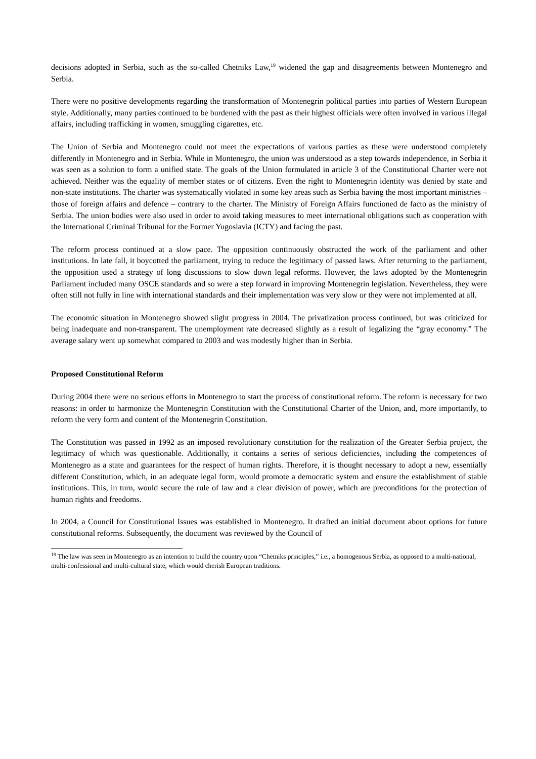decisions adopted in Serbia, such as the so-called Chetniks Law,<sup>19</sup> widened the gap and disagreements between Montenegro and Serbia.
There were no positive developments regarding the transformation of Montenegrin political parties into parties of Western European style. Additionally, many parties continued to be burdened with the past as their highest officials were often involved in various illegal affairs, including trafficking in women, smuggling cigarettes, etc.
The Union of Serbia and Montenegro could not meet the expectations of various parties as these were understood completely differently in Montenegro and in Serbia. While in Montenegro, the union was understood as a step towards independence, in Serbia it was seen as a solution to form a unified state. The goals of the Union formulated in article 3 of the Constitutional Charter were not achieved. Neither was the equality of member states or of citizens. Even the right to Montenegrin identity was denied by state and non-state institutions. The charter was systematically violated in some key areas such as Serbia having the most important ministries – those of foreign affairs and defence – contrary to the charter. The Ministry of Foreign Affairs functioned de facto as the ministry of Serbia. The union bodies were also used in order to avoid taking measures to meet international obligations such as cooperation with the International Criminal Tribunal for the Former Yugoslavia (ICTY) and facing the past.
The reform process continued at a slow pace. The opposition continuously obstructed the work of the parliament and other institutions. In late fall, it boycotted the parliament, trying to reduce the legitimacy of passed laws. After returning to the parliament, the opposition used a strategy of long discussions to slow down legal reforms. However, the laws adopted by the Montenegrin Parliament included many OSCE standards and so were a step forward in improving Montenegrin legislation. Nevertheless, they were often still not fully in line with international standards and their implementation was very slow or they were not implemented at all.
The economic situation in Montenegro showed slight progress in 2004. The privatization process continued, but was criticized for being inadequate and non-transparent. The unemployment rate decreased slightly as a result of legalizing the “gray economy.” The average salary went up somewhat compared to 2003 and was modestly higher than in Serbia.
Proposed Constitutional Reform
During 2004 there were no serious efforts in Montenegro to start the process of constitutional reform. The reform is necessary for two reasons: in order to harmonize the Montenegrin Constitution with the Constitutional Charter of the Union, and, more importantly, to reform the very form and content of the Montenegrin Constitution.
The Constitution was passed in 1992 as an imposed revolutionary constitution for the realization of the Greater Serbia project, the legitimacy of which was questionable. Additionally, it contains a series of serious deficiencies, including the competences of Montenegro as a state and guarantees for the respect of human rights. Therefore, it is thought necessary to adopt a new, essentially different Constitution, which, in an adequate legal form, would promote a democratic system and ensure the establishment of stable institutions. This, in turn, would secure the rule of law and a clear division of power, which are preconditions for the protection of human rights and freedoms.
In 2004, a Council for Constitutional Issues was established in Montenegro. It drafted an initial document about options for future constitutional reforms. Subsequently, the document was reviewed by the Council of
<sup>19</sup> The law was seen in Montenegro as an intention to build the country upon “Chetniks principles,” i.e., a homogenous Serbia, as opposed to a multi-national, multi-confessional and multi-cultural state, which would cherish European traditions.